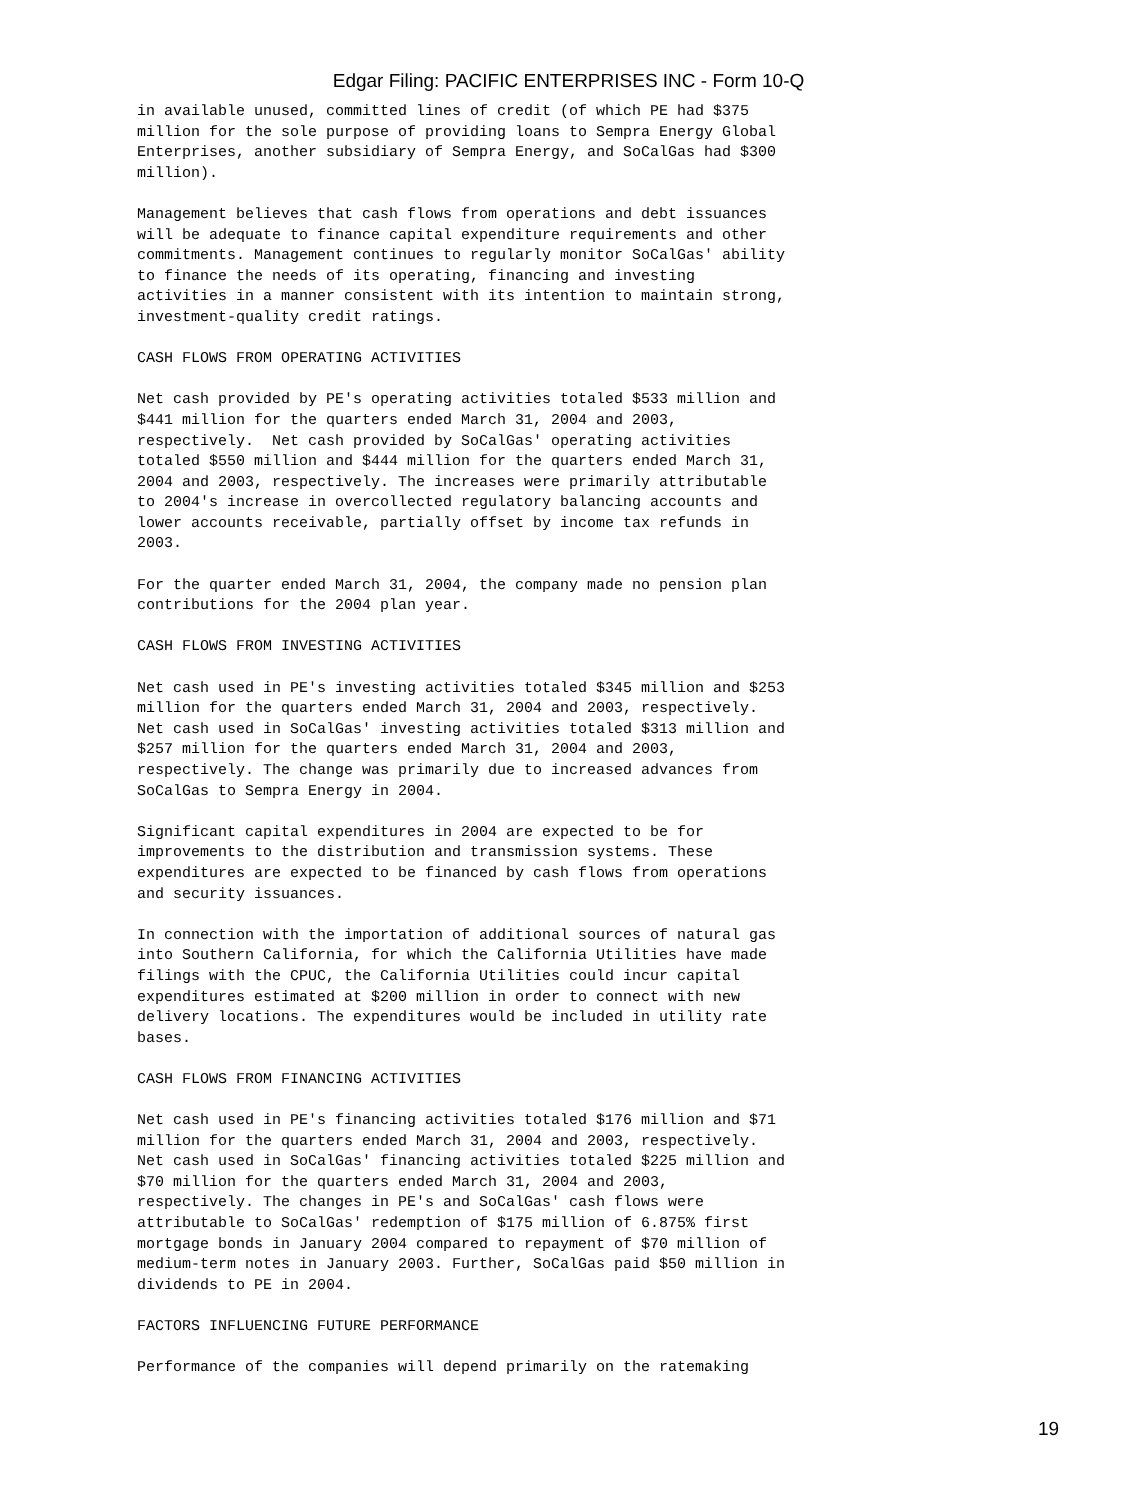Edgar Filing: PACIFIC ENTERPRISES INC - Form 10-Q
in available unused, committed lines of credit (of which PE had $375
million for the sole purpose of providing loans to Sempra Energy Global
Enterprises, another subsidiary of Sempra Energy, and SoCalGas had $300
million).

Management believes that cash flows from operations and debt issuances
will be adequate to finance capital expenditure requirements and other
commitments. Management continues to regularly monitor SoCalGas' ability
to finance the needs of its operating, financing and investing
activities in a manner consistent with its intention to maintain strong,
investment-quality credit ratings.

CASH FLOWS FROM OPERATING ACTIVITIES

Net cash provided by PE's operating activities totaled $533 million and
$441 million for the quarters ended March 31, 2004 and 2003,
respectively.  Net cash provided by SoCalGas' operating activities
totaled $550 million and $444 million for the quarters ended March 31,
2004 and 2003, respectively. The increases were primarily attributable
to 2004's increase in overcollected regulatory balancing accounts and
lower accounts receivable, partially offset by income tax refunds in
2003.

For the quarter ended March 31, 2004, the company made no pension plan
contributions for the 2004 plan year.

CASH FLOWS FROM INVESTING ACTIVITIES

Net cash used in PE's investing activities totaled $345 million and $253
million for the quarters ended March 31, 2004 and 2003, respectively.
Net cash used in SoCalGas' investing activities totaled $313 million and
$257 million for the quarters ended March 31, 2004 and 2003,
respectively. The change was primarily due to increased advances from
SoCalGas to Sempra Energy in 2004.

Significant capital expenditures in 2004 are expected to be for
improvements to the distribution and transmission systems. These
expenditures are expected to be financed by cash flows from operations
and security issuances.

In connection with the importation of additional sources of natural gas
into Southern California, for which the California Utilities have made
filings with the CPUC, the California Utilities could incur capital
expenditures estimated at $200 million in order to connect with new
delivery locations. The expenditures would be included in utility rate
bases.

CASH FLOWS FROM FINANCING ACTIVITIES

Net cash used in PE's financing activities totaled $176 million and $71
million for the quarters ended March 31, 2004 and 2003, respectively.
Net cash used in SoCalGas' financing activities totaled $225 million and
$70 million for the quarters ended March 31, 2004 and 2003,
respectively. The changes in PE's and SoCalGas' cash flows were
attributable to SoCalGas' redemption of $175 million of 6.875% first
mortgage bonds in January 2004 compared to repayment of $70 million of
medium-term notes in January 2003. Further, SoCalGas paid $50 million in
dividends to PE in 2004.

FACTORS INFLUENCING FUTURE PERFORMANCE

Performance of the companies will depend primarily on the ratemaking
19